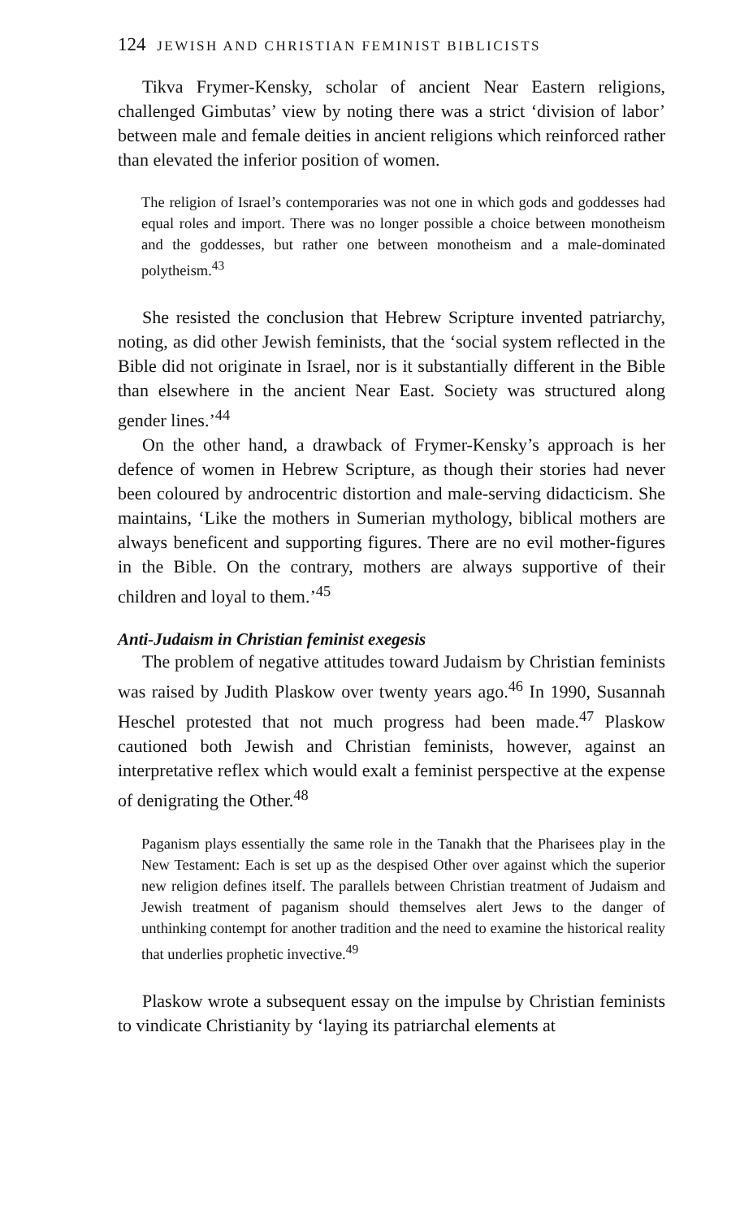124 JEWISH AND CHRISTIAN FEMINIST BIBLICISTS
Tikva Frymer-Kensky, scholar of ancient Near Eastern religions, challenged Gimbutas’ view by noting there was a strict ‘division of labor’ between male and female deities in ancient religions which reinforced rather than elevated the inferior position of women.
The religion of Israel’s contemporaries was not one in which gods and goddesses had equal roles and import. There was no longer possible a choice between monotheism and the goddesses, but rather one between monotheism and a male-dominated polytheism.<sup>43</sup>
She resisted the conclusion that Hebrew Scripture invented patriarchy, noting, as did other Jewish feminists, that the ‘social system reflected in the Bible did not originate in Israel, nor is it substantially different in the Bible than elsewhere in the ancient Near East. Society was structured along gender lines.’<sup>44</sup>
On the other hand, a drawback of Frymer-Kensky’s approach is her defence of women in Hebrew Scripture, as though their stories had never been coloured by androcentric distortion and male-serving didacticism. She maintains, ‘Like the mothers in Sumerian mythology, biblical mothers are always beneficent and supporting figures. There are no evil mother-figures in the Bible. On the contrary, mothers are always supportive of their children and loyal to them.’<sup>45</sup>
Anti-Judaism in Christian feminist exegesis
The problem of negative attitudes toward Judaism by Christian feminists was raised by Judith Plaskow over twenty years ago.<sup>46</sup> In 1990, Susannah Heschel protested that not much progress had been made.<sup>47</sup> Plaskow cautioned both Jewish and Christian feminists, however, against an interpretative reflex which would exalt a feminist perspective at the expense of denigrating the Other.<sup>48</sup>
Paganism plays essentially the same role in the Tanakh that the Pharisees play in the New Testament: Each is set up as the despised Other over against which the superior new religion defines itself. The parallels between Christian treatment of Judaism and Jewish treatment of paganism should themselves alert Jews to the danger of unthinking contempt for another tradition and the need to examine the historical reality that underlies prophetic invective.<sup>49</sup>
Plaskow wrote a subsequent essay on the impulse by Christian feminists to vindicate Christianity by ‘laying its patriarchal elements at